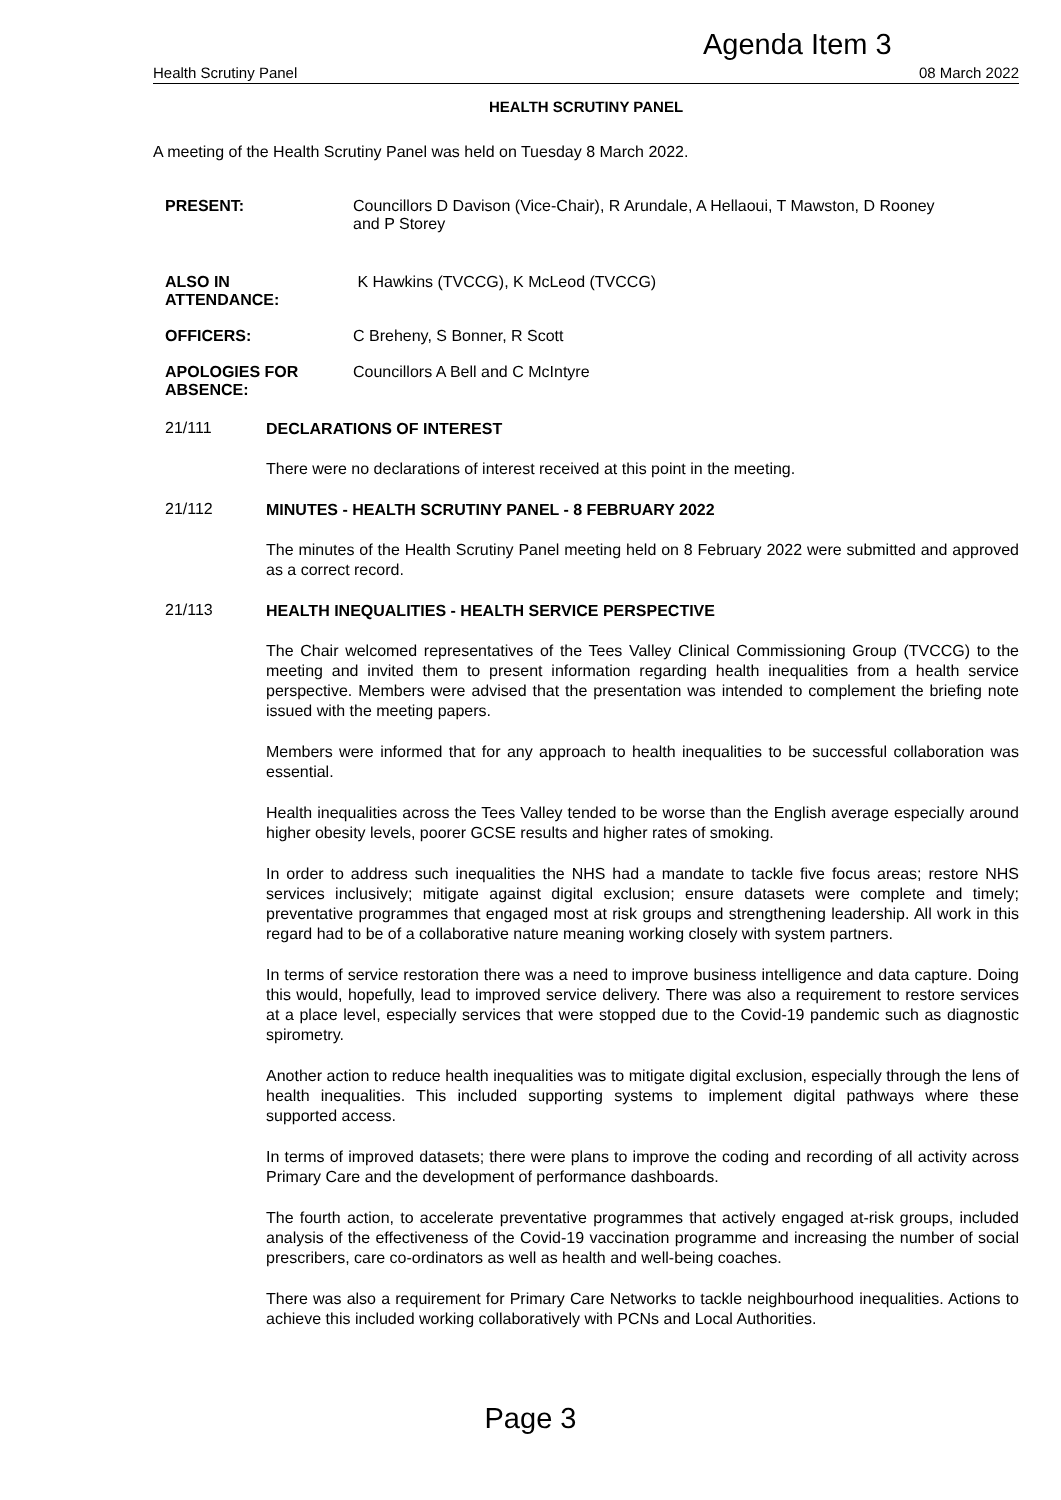Agenda Item 3
Health Scrutiny Panel 08 March 2022
HEALTH SCRUTINY PANEL
A meeting of the Health Scrutiny Panel was held on Tuesday 8 March 2022.
PRESENT: Councillors D Davison (Vice-Chair), R Arundale, A Hellaoui, T Mawston, D Rooney
and P Storey
ALSO IN
ATTENDANCE:
K Hawkins (TVCCG), K McLeod (TVCCG)
OFFICERS: C Breheny, S Bonner, R Scott
APOLOGIES FOR
ABSENCE:
Councillors A Bell and C McIntyre
21/111
DECLARATIONS OF INTEREST
There were no declarations of interest received at this point in the meeting.
21/112
MINUTES - HEALTH SCRUTINY PANEL - 8 FEBRUARY 2022
The minutes of the Health Scrutiny Panel meeting held on 8 February 2022 were submitted and approved as a correct record.
21/113
HEALTH INEQUALITIES - HEALTH SERVICE PERSPECTIVE
The Chair welcomed representatives of the Tees Valley Clinical Commissioning Group (TVCCG) to the meeting and invited them to present information regarding health inequalities from a health service perspective. Members were advised that the presentation was intended to complement the briefing note issued with the meeting papers.
Members were informed that for any approach to health inequalities to be successful collaboration was essential.
Health inequalities across the Tees Valley tended to be worse than the English average especially around higher obesity levels, poorer GCSE results and higher rates of smoking.
In order to address such inequalities the NHS had a mandate to tackle five focus areas; restore NHS services inclusively; mitigate against digital exclusion; ensure datasets were complete and timely; preventative programmes that engaged most at risk groups and strengthening leadership. All work in this regard had to be of a collaborative nature meaning working closely with system partners.
In terms of service restoration there was a need to improve business intelligence and data capture. Doing this would, hopefully, lead to improved service delivery. There was also a requirement to restore services at a place level, especially services that were stopped due to the Covid-19 pandemic such as diagnostic spirometry.
Another action to reduce health inequalities was to mitigate digital exclusion, especially through the lens of health inequalities. This included supporting systems to implement digital pathways where these supported access.
In terms of improved datasets; there were plans to improve the coding and recording of all activity across Primary Care and the development of performance dashboards.
The fourth action, to accelerate preventative programmes that actively engaged at-risk groups, included analysis of the effectiveness of the Covid-19 vaccination programme and increasing the number of social prescribers, care co-ordinators as well as health and well-being coaches.
There was also a requirement for Primary Care Networks to tackle neighbourhood inequalities. Actions to achieve this included working collaboratively with PCNs and Local Authorities.
Page 3